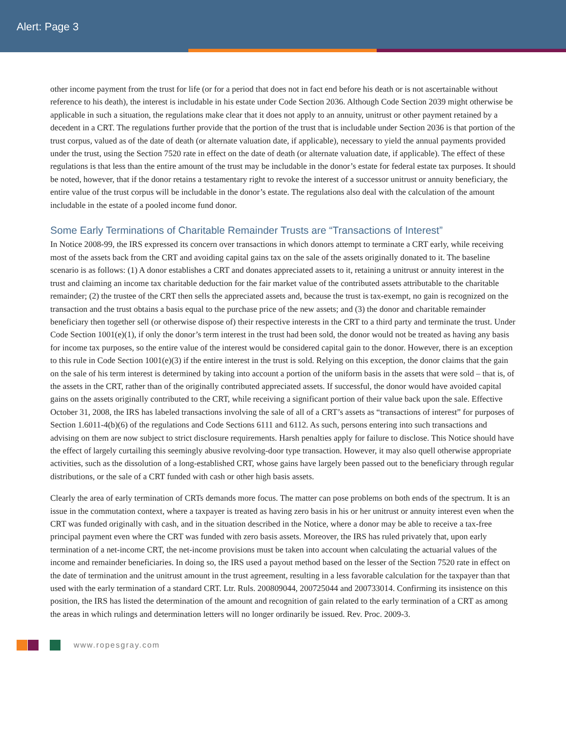Alert: Page 3
other income payment from the trust for life (or for a period that does not in fact end before his death or is not ascertainable without reference to his death), the interest is includable in his estate under Code Section 2036. Although Code Section 2039 might otherwise be applicable in such a situation, the regulations make clear that it does not apply to an annuity, unitrust or other payment retained by a decedent in a CRT. The regulations further provide that the portion of the trust that is includable under Section 2036 is that portion of the trust corpus, valued as of the date of death (or alternate valuation date, if applicable), necessary to yield the annual payments provided under the trust, using the Section 7520 rate in effect on the date of death (or alternate valuation date, if applicable). The effect of these regulations is that less than the entire amount of the trust may be includable in the donor’s estate for federal estate tax purposes. It should be noted, however, that if the donor retains a testamentary right to revoke the interest of a successor unitrust or annuity beneficiary, the entire value of the trust corpus will be includable in the donor’s estate. The regulations also deal with the calculation of the amount includable in the estate of a pooled income fund donor.
Some Early Terminations of Charitable Remainder Trusts are “Transactions of Interest”
In Notice 2008-99, the IRS expressed its concern over transactions in which donors attempt to terminate a CRT early, while receiving most of the assets back from the CRT and avoiding capital gains tax on the sale of the assets originally donated to it. The baseline scenario is as follows: (1) A donor establishes a CRT and donates appreciated assets to it, retaining a unitrust or annuity interest in the trust and claiming an income tax charitable deduction for the fair market value of the contributed assets attributable to the charitable remainder; (2) the trustee of the CRT then sells the appreciated assets and, because the trust is tax-exempt, no gain is recognized on the transaction and the trust obtains a basis equal to the purchase price of the new assets; and (3) the donor and charitable remainder beneficiary then together sell (or otherwise dispose of) their respective interests in the CRT to a third party and terminate the trust. Under Code Section 1001(e)(1), if only the donor’s term interest in the trust had been sold, the donor would not be treated as having any basis for income tax purposes, so the entire value of the interest would be considered capital gain to the donor. However, there is an exception to this rule in Code Section 1001(e)(3) if the entire interest in the trust is sold. Relying on this exception, the donor claims that the gain on the sale of his term interest is determined by taking into account a portion of the uniform basis in the assets that were sold – that is, of the assets in the CRT, rather than of the originally contributed appreciated assets. If successful, the donor would have avoided capital gains on the assets originally contributed to the CRT, while receiving a significant portion of their value back upon the sale. Effective October 31, 2008, the IRS has labeled transactions involving the sale of all of a CRT’s assets as “transactions of interest” for purposes of Section 1.6011-4(b)(6) of the regulations and Code Sections 6111 and 6112. As such, persons entering into such transactions and advising on them are now subject to strict disclosure requirements. Harsh penalties apply for failure to disclose. This Notice should have the effect of largely curtailing this seemingly abusive revolving-door type transaction. However, it may also quell otherwise appropriate activities, such as the dissolution of a long-established CRT, whose gains have largely been passed out to the beneficiary through regular distributions, or the sale of a CRT funded with cash or other high basis assets.
Clearly the area of early termination of CRTs demands more focus. The matter can pose problems on both ends of the spectrum. It is an issue in the commutation context, where a taxpayer is treated as having zero basis in his or her unitrust or annuity interest even when the CRT was funded originally with cash, and in the situation described in the Notice, where a donor may be able to receive a tax-free principal payment even where the CRT was funded with zero basis assets. Moreover, the IRS has ruled privately that, upon early termination of a net-income CRT, the net-income provisions must be taken into account when calculating the actuarial values of the income and remainder beneficiaries. In doing so, the IRS used a payout method based on the lesser of the Section 7520 rate in effect on the date of termination and the unitrust amount in the trust agreement, resulting in a less favorable calculation for the taxpayer than that used with the early termination of a standard CRT. Ltr. Ruls. 200809044, 200725044 and 200733014. Confirming its insistence on this position, the IRS has listed the determination of the amount and recognition of gain related to the early termination of a CRT as among the areas in which rulings and determination letters will no longer ordinarily be issued. Rev. Proc. 2009-3.
www.ropesgray.com